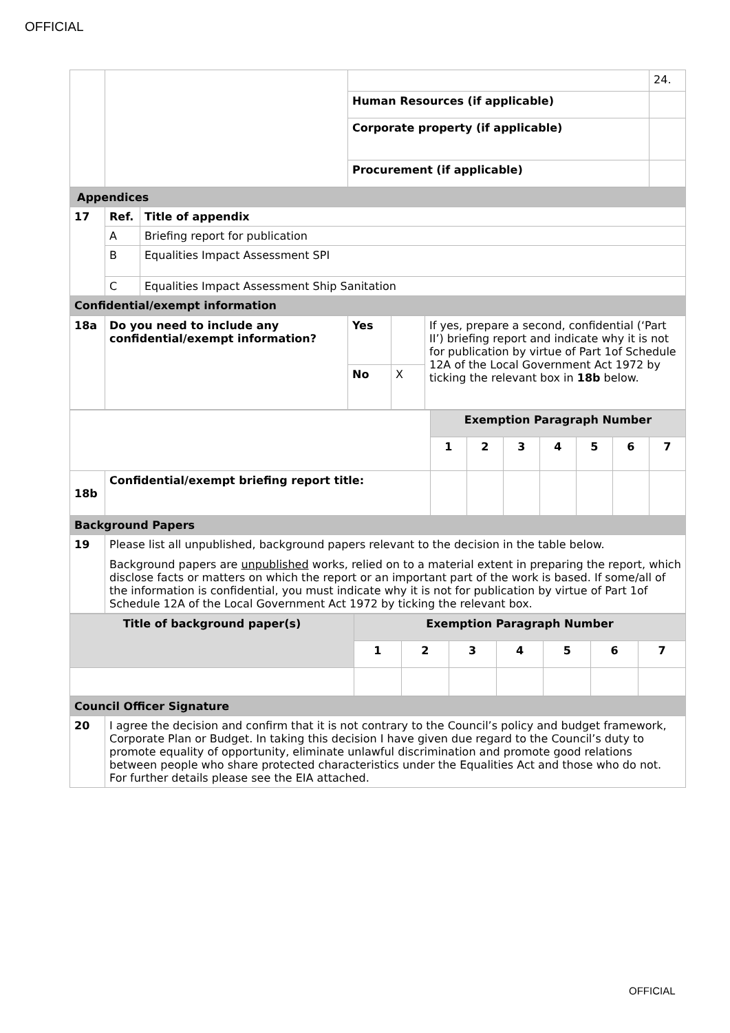OFFICIAL
| | | | 24. |
| | | Human Resources (if applicable) | |
| | | Corporate property (if applicable) | |
| | | Procurement (if applicable) | |
| Appendices | | |
| 17 | Ref. | Title of appendix |
| | A | Briefing report for publication |
| | B | Equalities Impact Assessment SPI |
| | C | Equalities Impact Assessment Ship Sanitation |
| Confidential/exempt information | | |
| 18a | Do you need to include any confidential/exempt information? | Yes | | If yes, prepare a second, confidential (‘Part II’) briefing report and indicate why it is not for publication by virtue of Part 1of Schedule 12A of the Local Government Act 1972 by ticking the relevant box in 18b below. |
| | | No | X | |
| | | Exemption Paragraph Number | | | | | | |
| | | 1 | 2 | 3 | 4 | 5 | 6 | 7 |
| 18b | Confidential/exempt briefing report title: | | | | | | | |
| Background Papers | | | | | | | | |
| 19 | Please list all unpublished, background papers relevant to the decision in the table below. Background papers are unpublished works, relied on to a material extent in preparing the report, which disclose facts or matters on which the report or an important part of the work is based. If some/all of the information is confidential, you must indicate why it is not for publication by virtue of Part 1of Schedule 12A of the Local Government Act 1972 by ticking the relevant box. | | | | | | | |
| Title of background paper(s) | Exemption Paragraph Number | | | | | | |
| | 1 | 2 | 3 | 4 | 5 | 6 | 7 |
| Council Officer Signature | |
| 20 | I agree the decision and confirm that it is not contrary to the Council’s policy and budget framework, Corporate Plan or Budget. In taking this decision I have given due regard to the Council’s duty to promote equality of opportunity, eliminate unlawful discrimination and promote good relations between people who share protected characteristics under the Equalities Act and those who do not. For further details please see the EIA attached. |
OFFICIAL